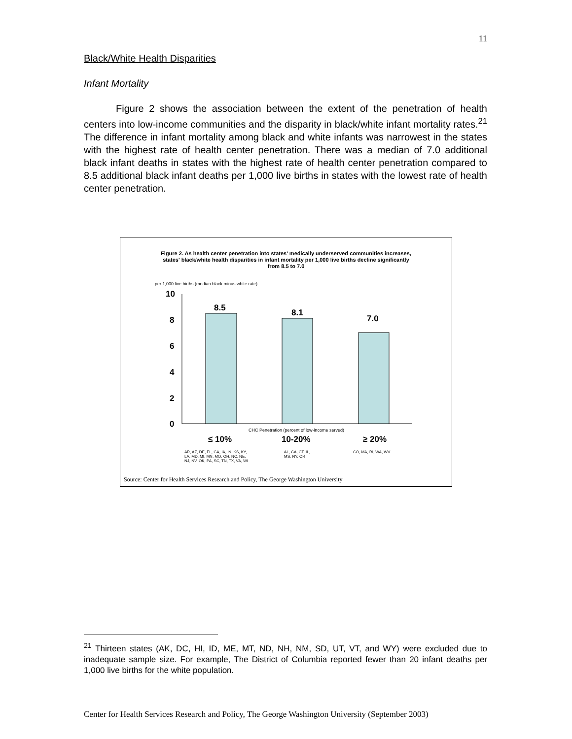11
Black/White Health Disparities
Infant Mortality
Figure 2 shows the association between the extent of the penetration of health centers into low-income communities and the disparity in black/white infant mortality rates.<sup>21</sup> The difference in infant mortality among black and white infants was narrowest in the states with the highest rate of health center penetration. There was a median of 7.0 additional black infant deaths in states with the highest rate of health center penetration compared to 8.5 additional black infant deaths per 1,000 live births in states with the lowest rate of health center penetration.
Figure 2. As health center penetration into states' medically underserved communities increases,
states' black/white health disparities in infant mortality per 1,000 live births decline significantly
from 8.5 to 7.0
per 1,000 live births (median black minus white rate)
10
8
6
4
2
0
8.5
8.1
7.0
≤ 10%
10-20%
≥ 20%
CHC Penetration (percent of low-income served)
AR, AZ, DE, FL, GA, IA, IN, KS, KY,
LA, MD, MI, MN, MO, OH, NC, NE,
NJ, NV, OK, PA, SC, TN, TX, VA, WI
AL, CA, CT, IL,
MS, NY, OR
CO, MA, RI, WA, WV
Source: Center for Health Services Research and Policy, The George Washington University
<sup>21</sup> Thirteen states (AK, DC, HI, ID, ME, MT, ND, NH, NM, SD, UT, VT, and WY) were excluded due to inadequate sample size. For example, The District of Columbia reported fewer than 20 infant deaths per 1,000 live births for the white population.
Center for Health Services Research and Policy, The George Washington University (September 2003)